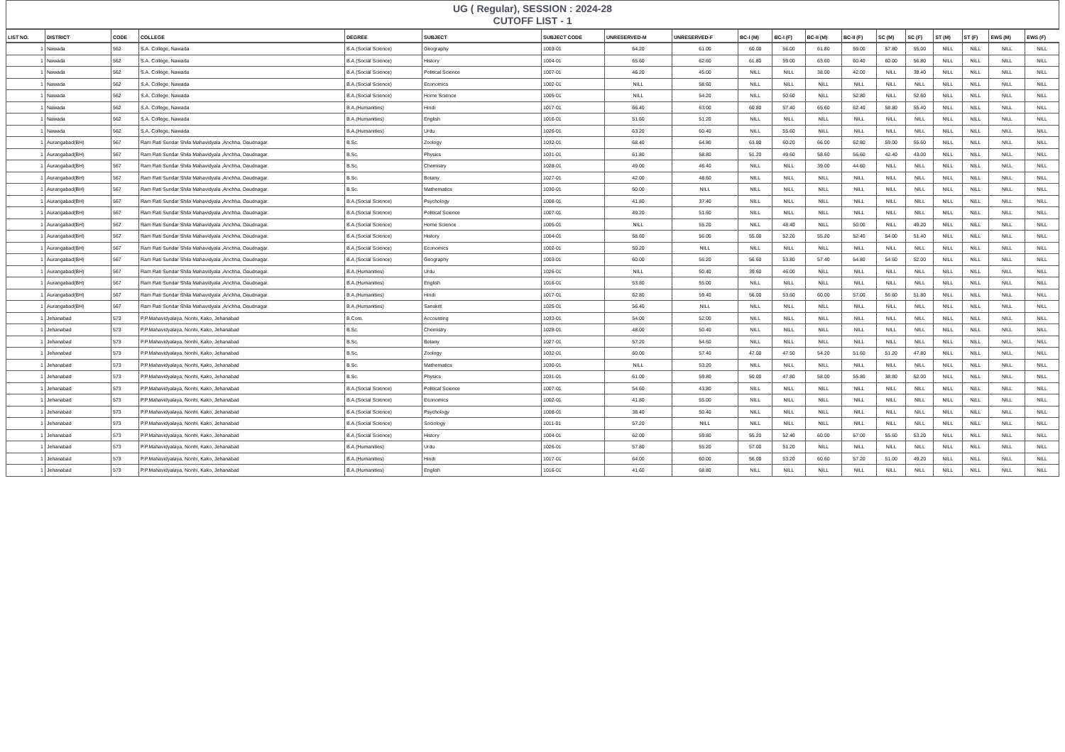UG ( Regular), SESSION : 2024-28
CUTOFF LIST - 1
| LIST NO. | DISTRICT | CODE | COLLEGE | DEGREE | SUBJECT | SUBJECT CODE | UNRESERVED-M | UNRESERVED-F | BC-I (M) | BC-I (F) | BC-II (M) | BC-II (F) | SC (M) | SC (F) | ST (M) | ST (F) | EWS (M) | EWS (F) |
| --- | --- | --- | --- | --- | --- | --- | --- | --- | --- | --- | --- | --- | --- | --- | --- | --- | --- | --- |
| 1 | Nawada | 562 | S.A. College, Nawada | B.A.(Social Science) | Geography | 1003-01 | 64.20 | 61.00 | 60.00 | 56.00 | 61.80 | 59.00 | 57.80 | 55.00 | NILL | NILL | NILL | NILL |
| 1 | Nawada | 562 | S.A. College, Nawada | B.A.(Social Science) | History | 1004-01 | 65.60 | 62.60 | 61.80 | 59.00 | 63.60 | 60.40 | 60.00 | 56.80 | NILL | NILL | NILL | NILL |
| 1 | Nawada | 562 | S.A. College, Nawada | B.A.(Social Science) | Political Science | 1007-01 | 46.20 | 45.00 | NILL | NILL | 38.00 | 42.00 | NILL | 38.40 | NILL | NILL | NILL | NILL |
| 1 | Nawada | 562 | S.A. College, Nawada | B.A.(Social Science) | Economics | 1002-01 | NILL | 58.60 | NILL | NILL | NILL | NILL | NILL | NILL | NILL | NILL | NILL | NILL |
| 1 | Nawada | 562 | S.A. College, Nawada | B.A.(Social Science) | Home Science | 1005-01 | NILL | 54.20 | NILL | 50.60 | NILL | 52.80 | NILL | 52.60 | NILL | NILL | NILL | NILL |
| 1 | Nawada | 562 | S.A. College, Nawada | B.A.(Humanities) | Hindi | 1017-01 | 66.40 | 63.00 | 60.80 | 57.40 | 65.60 | 62.40 | 58.80 | 55.40 | NILL | NILL | NILL | NILL |
| 1 | Nawada | 562 | S.A. College, Nawada | B.A.(Humanities) | English | 1016-01 | 51.60 | 51.20 | NILL | NILL | NILL | NILL | NILL | NILL | NILL | NILL | NILL | NILL |
| 1 | Nawada | 562 | S.A. College, Nawada | B.A.(Humanities) | Urdu | 1026-01 | 63.20 | 60.40 | NILL | 55.60 | NILL | NILL | NILL | NILL | NILL | NILL | NILL | NILL |
| 1 | Aurangabad(BH) | 567 | Ram Rati Sundar Shila Mahavidyala ,Anchha, Daudnagar. | B.Sc. | Zoology | 1032-01 | 68.40 | 64.80 | 63.80 | 60.20 | 66.00 | 62.80 | 59.00 | 55.60 | NILL | NILL | NILL | NILL |
| 1 | Aurangabad(BH) | 567 | Ram Rati Sundar Shila Mahavidyala ,Anchha, Daudnagar. | B.Sc. | Physics | 1031-01 | 61.80 | 58.80 | 51.20 | 49.60 | 58.60 | 56.60 | 42.40 | 43.00 | NILL | NILL | NILL | NILL |
| 1 | Aurangabad(BH) | 567 | Ram Rati Sundar Shila Mahavidyala ,Anchha, Daudnagar. | B.Sc. | Chemistry | 1028-01 | 49.00 | 46.40 | NILL | NILL | 39.00 | 44.60 | NILL | NILL | NILL | NILL | NILL | NILL |
| 1 | Aurangabad(BH) | 567 | Ram Rati Sundar Shila Mahavidyala ,Anchha, Daudnagar. | B.Sc. | Botany | 1027-01 | 42.00 | 48.60 | NILL | NILL | NILL | NILL | NILL | NILL | NILL | NILL | NILL | NILL |
| 1 | Aurangabad(BH) | 567 | Ram Rati Sundar Shila Mahavidyala ,Anchha, Daudnagar. | B.Sc. | Mathematics | 1030-01 | 50.00 | NILL | NILL | NILL | NILL | NILL | NILL | NILL | NILL | NILL | NILL | NILL |
| 1 | Aurangabad(BH) | 567 | Ram Rati Sundar Shila Mahavidyala ,Anchha, Daudnagar. | B.A.(Social Science) | Psychology | 1008-01 | 41.80 | 37.40 | NILL | NILL | NILL | NILL | NILL | NILL | NILL | NILL | NILL | NILL |
| 1 | Aurangabad(BH) | 567 | Ram Rati Sundar Shila Mahavidyala ,Anchha, Daudnagar. | B.A.(Social Science) | Political Science | 1007-01 | 49.20 | 51.60 | NILL | NILL | NILL | NILL | NILL | NILL | NILL | NILL | NILL | NILL |
| 1 | Aurangabad(BH) | 567 | Ram Rati Sundar Shila Mahavidyala ,Anchha, Daudnagar. | B.A.(Social Science) | Home Science | 1005-01 | NILL | 55.20 | NILL | 48.40 | NILL | 50.00 | NILL | 49.20 | NILL | NILL | NILL | NILL |
| 1 | Aurangabad(BH) | 567 | Ram Rati Sundar Shila Mahavidyala ,Anchha, Daudnagar. | B.A.(Social Science) | History | 1004-01 | 58.60 | 56.00 | 55.00 | 52.20 | 55.20 | 52.40 | 54.00 | 51.40 | NILL | NILL | NILL | NILL |
| 1 | Aurangabad(BH) | 567 | Ram Rati Sundar Shila Mahavidyala ,Anchha, Daudnagar. | B.A.(Social Science) | Economics | 1002-01 | 50.20 | NILL | NILL | NILL | NILL | NILL | NILL | NILL | NILL | NILL | NILL | NILL |
| 1 | Aurangabad(BH) | 567 | Ram Rati Sundar Shila Mahavidyala ,Anchha, Daudnagar. | B.A.(Social Science) | Geography | 1003-01 | 60.00 | 56.20 | 56.60 | 53.80 | 57.40 | 54.80 | 54.60 | 52.00 | NILL | NILL | NILL | NILL |
| 1 | Aurangabad(BH) | 567 | Ram Rati Sundar Shila Mahavidyala ,Anchha, Daudnagar. | B.A.(Humanities) | Urdu | 1026-01 | NILL | 50.40 | 39.60 | 46.00 | NILL | NILL | NILL | NILL | NILL | NILL | NILL | NILL |
| 1 | Aurangabad(BH) | 567 | Ram Rati Sundar Shila Mahavidyala ,Anchha, Daudnagar. | B.A.(Humanities) | English | 1016-01 | 53.80 | 55.00 | NILL | NILL | NILL | NILL | NILL | NILL | NILL | NILL | NILL | NILL |
| 1 | Aurangabad(BH) | 567 | Ram Rati Sundar Shila Mahavidyala ,Anchha, Daudnagar. | B.A.(Humanities) | Hindi | 1017-01 | 62.80 | 59.40 | 56.00 | 53.60 | 60.00 | 57.00 | 56.60 | 51.80 | NILL | NILL | NILL | NILL |
| 1 | Aurangabad(BH) | 567 | Ram Rati Sundar Shila Mahavidyala ,Anchha, Daudnagar. | B.A.(Humanities) | Sanskrit | 1025-01 | 56.40 | NILL | NILL | NILL | NILL | NILL | NILL | NILL | NILL | NILL | NILL | NILL |
| 1 | Jehanabad | 573 | P.P.Mahavidyalaya, Nonhi, Kako, Jehanabad | B.Com. | Accounting | 1033-01 | 54.00 | 52.00 | NILL | NILL | NILL | NILL | NILL | NILL | NILL | NILL | NILL | NILL |
| 1 | Jehanabad | 573 | P.P.Mahavidyalaya, Nonhi, Kako, Jehanabad | B.Sc. | Chemistry | 1028-01 | 48.00 | 50.40 | NILL | NILL | NILL | NILL | NILL | NILL | NILL | NILL | NILL | NILL |
| 1 | Jehanabad | 573 | P.P.Mahavidyalaya, Nonhi, Kako, Jehanabad | B.Sc. | Botany | 1027-01 | 57.20 | 54.60 | NILL | NILL | NILL | NILL | NILL | NILL | NILL | NILL | NILL | NILL |
| 1 | Jehanabad | 573 | P.P.Mahavidyalaya, Nonhi, Kako, Jehanabad | B.Sc. | Zoology | 1032-01 | 60.00 | 57.40 | 47.00 | 47.50 | 54.20 | 51.60 | 51.20 | 47.80 | NILL | NILL | NILL | NILL |
| 1 | Jehanabad | 573 | P.P.Mahavidyalaya, Nonhi, Kako, Jehanabad | B.Sc. | Mathematics | 1030-01 | NILL | 53.20 | NILL | NILL | NILL | NILL | NILL | NILL | NILL | NILL | NILL | NILL |
| 1 | Jehanabad | 573 | P.P.Mahavidyalaya, Nonhi, Kako, Jehanabad | B.Sc. | Physics | 1031-01 | 61.00 | 59.80 | 50.00 | 47.80 | 58.00 | 55.80 | 38.80 | 52.00 | NILL | NILL | NILL | NILL |
| 1 | Jehanabad | 573 | P.P.Mahavidyalaya, Nonhi, Kako, Jehanabad | B.A.(Social Science) | Political Science | 1007-01 | 54.60 | 43.80 | NILL | NILL | NILL | NILL | NILL | NILL | NILL | NILL | NILL | NILL |
| 1 | Jehanabad | 573 | P.P.Mahavidyalaya, Nonhi, Kako, Jehanabad | B.A.(Social Science) | Economics | 1002-01 | 41.80 | 55.00 | NILL | NILL | NILL | NILL | NILL | NILL | NILL | NILL | NILL | NILL |
| 1 | Jehanabad | 573 | P.P.Mahavidyalaya, Nonhi, Kako, Jehanabad | B.A.(Social Science) | Psychology | 1008-01 | 38.40 | 50.40 | NILL | NILL | NILL | NILL | NILL | NILL | NILL | NILL | NILL | NILL |
| 1 | Jehanabad | 573 | P.P.Mahavidyalaya, Nonhi, Kako, Jehanabad | B.A.(Social Science) | Sociology | 1011-01 | 57.20 | NILL | NILL | NILL | NILL | NILL | NILL | NILL | NILL | NILL | NILL | NILL |
| 1 | Jehanabad | 573 | P.P.Mahavidyalaya, Nonhi, Kako, Jehanabad | B.A.(Social Science) | History | 1004-01 | 62.00 | 59.80 | 55.20 | 52.40 | 60.00 | 57.00 | 55.60 | 53.20 | NILL | NILL | NILL | NILL |
| 1 | Jehanabad | 573 | P.P.Mahavidyalaya, Nonhi, Kako, Jehanabad | B.A.(Humanities) | Urdu | 1026-01 | 57.80 | 55.20 | 57.00 | 51.20 | NILL | NILL | NILL | NILL | NILL | NILL | NILL | NILL |
| 1 | Jehanabad | 573 | P.P.Mahavidyalaya, Nonhi, Kako, Jehanabad | B.A.(Humanities) | Hindi | 1017-01 | 64.00 | 60.00 | 56.00 | 53.20 | 60.60 | 57.20 | 51.00 | 49.20 | NILL | NILL | NILL | NILL |
| 1 | Jehanabad | 573 | P.P.Mahavidyalaya, Nonhi, Kako, Jehanabad | B.A.(Humanities) | English | 1016-01 | 41.60 | 68.80 | NILL | NILL | NILL | NILL | NILL | NILL | NILL | NILL | NILL | NILL |